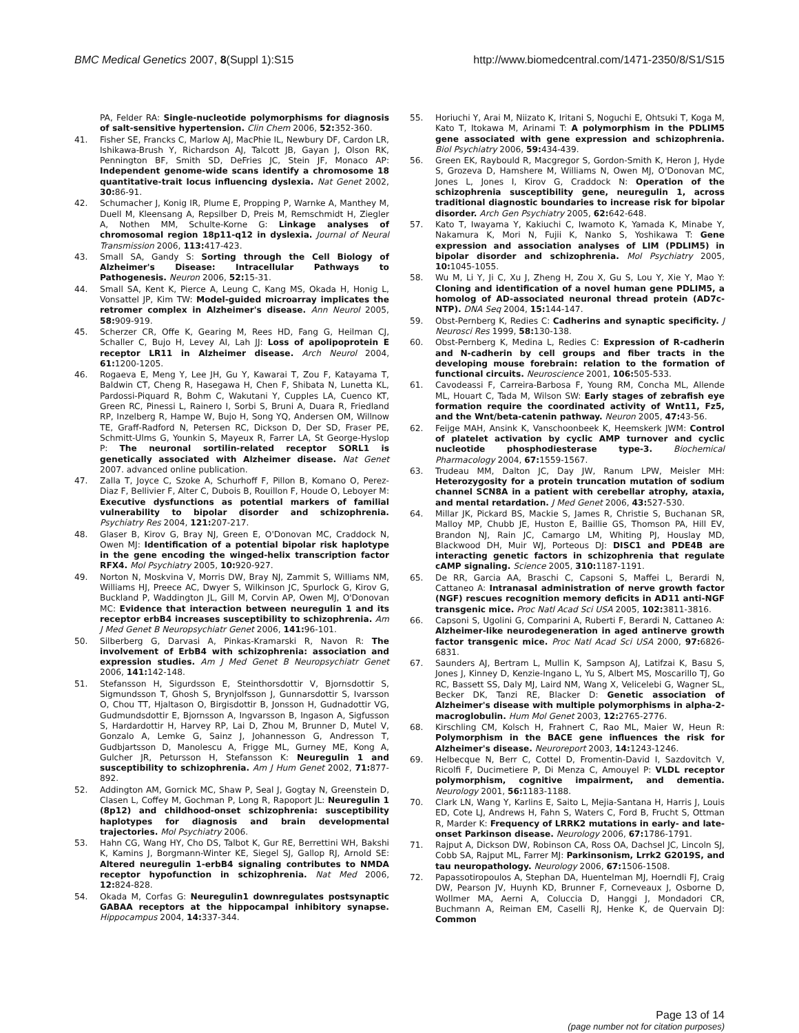BMC Medical Genetics 2007, 8(Suppl 1):S15 http://www.biomedcentral.com/1471-2350/8/S1/S15
PA, Felder RA: Single-nucleotide polymorphisms for diagnosis of salt-sensitive hypertension. Clin Chem 2006, 52: 352-360.
41. Fisher SE, Francks C, Marlow AJ, MacPhie IL, Newbury DF, Cardon LR, Ishikawa-Brush Y, Richardson AJ, Talcott JB, Gayan J, Olson RK, Pennington BF, Smith SD, DeFries JC, Stein JF, Monaco AP: Independent genome-wide scans identify a chromosome 18 quantitative-trait locus influencing dyslexia. Nat Genet 2002, 30: 86-91.
42. Schumacher J, Konig IR, Plume E, Propping P, Warnke A, Manthey M, Duell M, Kleensang A, Repsilber D, Preis M, Remschmidt H, Ziegler A, Nothen MM, Schulte-Korne G: Linkage analyses of chromosomal region 18p11-q12 in dyslexia. Journal of Neural Transmission 2006, 113: 417-423.
43. Small SA, Gandy S: Sorting through the Cell Biology of Alzheimer's Disease: Intracellular Pathways to Pathogenesis. Neuron 2006, 52: 15-31.
44. Small SA, Kent K, Pierce A, Leung C, Kang MS, Okada H, Honig L, Vonsattel JP, Kim TW: Model-guided microarray implicates the retromer complex in Alzheimer's disease. Ann Neurol 2005, 58: 909-919.
45. Scherzer CR, Offe K, Gearing M, Rees HD, Fang G, Heilman CJ, Schaller C, Bujo H, Levey AI, Lah JJ: Loss of apolipoprotein E receptor LR11 in Alzheimer disease. Arch Neurol 2004, 61: 1200-1205.
46. Rogaeva E, Meng Y, Lee JH, Gu Y, Kawarai T, Zou F, Katayama T, Baldwin CT, Cheng R, Hasegawa H, Chen F, Shibata N, Lunetta KL, Pardossi-Piquard R, Bohm C, Wakutani Y, Cupples LA, Cuenco KT, Green RC, Pinessi L, Rainero I, Sorbi S, Bruni A, Duara R, Friedland RP, Inzelberg R, Hampe W, Bujo H, Song YQ, Andersen OM, Willnow TE, Graff-Radford N, Petersen RC, Dickson D, Der SD, Fraser PE, Schmitt-Ulms G, Younkin S, Mayeux R, Farrer LA, St George-Hyslop P: The neuronal sortilin-related receptor SORL1 is genetically associated with Alzheimer disease. Nat Genet 2007. advanced online publication.
47. Zalla T, Joyce C, Szoke A, Schurhoff F, Pillon B, Komano O, Perez-Diaz F, Bellivier F, Alter C, Dubois B, Rouillon F, Houde O, Leboyer M: Executive dysfunctions as potential markers of familial vulnerability to bipolar disorder and schizophrenia. Psychiatry Res 2004, 121: 207-217.
48. Glaser B, Kirov G, Bray NJ, Green E, O'Donovan MC, Craddock N, Owen MJ: Identification of a potential bipolar risk haplotype in the gene encoding the winged-helix transcription factor RFX4. Mol Psychiatry 2005, 10: 920-927.
49. Norton N, Moskvina V, Morris DW, Bray NJ, Zammit S, Williams NM, Williams HJ, Preece AC, Dwyer S, Wilkinson JC, Spurlock G, Kirov G, Buckland P, Waddington JL, Gill M, Corvin AP, Owen MJ, O'Donovan MC: Evidence that interaction between neuregulin 1 and its receptor erbB4 increases susceptibility to schizophrenia. Am J Med Genet B Neuropsychiatr Genet 2006, 141: 96-101.
50. Silberberg G, Darvasi A, Pinkas-Kramarski R, Navon R: The involvement of ErbB4 with schizophrenia: association and expression studies. Am J Med Genet B Neuropsychiatr Genet 2006, 141: 142-148.
51. Stefansson H, Sigurdsson E, Steinthorsdottir V, Bjornsdottir S, Sigmundsson T, Ghosh S, Brynjolfsson J, Gunnarsdottir S, Ivarsson O, Chou TT, Hjaltason O, Birgisdottir B, Jonsson H, Gudnadottir VG, Gudmundsdottir E, Bjornsson A, Ingvarsson B, Ingason A, Sigfusson S, Hardardottir H, Harvey RP, Lai D, Zhou M, Brunner D, Mutel V, Gonzalo A, Lemke G, Sainz J, Johannesson G, Andresson T, Gudbjartsson D, Manolescu A, Frigge ML, Gurney ME, Kong A, Gulcher JR, Petursson H, Stefansson K: Neuregulin 1 and susceptibility to schizophrenia. Am J Hum Genet 2002, 71: 877-892.
52. Addington AM, Gornick MC, Shaw P, Seal J, Gogtay N, Greenstein D, Clasen L, Coffey M, Gochman P, Long R, Rapoport JL: Neuregulin 1 (8p12) and childhood-onset schizophrenia: susceptibility haplotypes for diagnosis and brain developmental trajectories. Mol Psychiatry 2006.
53. Hahn CG, Wang HY, Cho DS, Talbot K, Gur RE, Berrettini WH, Bakshi K, Kamins J, Borgmann-Winter KE, Siegel SJ, Gallop RJ, Arnold SE: Altered neuregulin 1-erbB4 signaling contributes to NMDA receptor hypofunction in schizophrenia. Nat Med 2006, 12: 824-828.
54. Okada M, Corfas G: Neuregulin1 downregulates postsynaptic GABAA receptors at the hippocampal inhibitory synapse. Hippocampus 2004, 14: 337-344.
55. Horiuchi Y, Arai M, Niizato K, Iritani S, Noguchi E, Ohtsuki T, Koga M, Kato T, Itokawa M, Arinami T: A polymorphism in the PDLIM5 gene associated with gene expression and schizophrenia. Biol Psychiatry 2006, 59: 434-439.
56. Green EK, Raybould R, Macgregor S, Gordon-Smith K, Heron J, Hyde S, Grozeva D, Hamshere M, Williams N, Owen MJ, O'Donovan MC, Jones L, Jones I, Kirov G, Craddock N: Operation of the schizophrenia susceptibility gene, neuregulin 1, across traditional diagnostic boundaries to increase risk for bipolar disorder. Arch Gen Psychiatry 2005, 62: 642-648.
57. Kato T, Iwayama Y, Kakiuchi C, Iwamoto K, Yamada K, Minabe Y, Nakamura K, Mori N, Fujii K, Nanko S, Yoshikawa T: Gene expression and association analyses of LIM (PDLIM5) in bipolar disorder and schizophrenia. Mol Psychiatry 2005, 10: 1045-1055.
58. Wu M, Li Y, Ji C, Xu J, Zheng H, Zou X, Gu S, Lou Y, Xie Y, Mao Y: Cloning and identification of a novel human gene PDLIM5, a homolog of AD-associated neuronal thread protein (AD7c-NTP). DNA Seq 2004, 15: 144-147.
59. Obst-Pernberg K, Redies C: Cadherins and synaptic specificity. J Neurosci Res 1999, 58: 130-138.
60. Obst-Pernberg K, Medina L, Redies C: Expression of R-cadherin and N-cadherin by cell groups and fiber tracts in the developing mouse forebrain: relation to the formation of functional circuits. Neuroscience 2001, 106: 505-533.
61. Cavodeassi F, Carreira-Barbosa F, Young RM, Concha ML, Allende ML, Houart C, Tada M, Wilson SW: Early stages of zebrafish eye formation require the coordinated activity of Wnt11, Fz5, and the Wnt/beta-catenin pathway. Neuron 2005, 47: 43-56.
62. Feijge MAH, Ansink K, Vanschoonbeek K, Heemskerk JWM: Control of platelet activation by cyclic AMP turnover and cyclic nucleotide phosphodiesterase type-3. Biochemical Pharmacology 2004, 67: 1559-1567.
63. Trudeau MM, Dalton JC, Day JW, Ranum LPW, Meisler MH: Heterozygosity for a protein truncation mutation of sodium channel SCN8A in a patient with cerebellar atrophy, ataxia, and mental retardation. J Med Genet 2006, 43: 527-530.
64. Millar JK, Pickard BS, Mackie S, James R, Christie S, Buchanan SR, Malloy MP, Chubb JE, Huston E, Baillie GS, Thomson PA, Hill EV, Brandon NJ, Rain JC, Camargo LM, Whiting PJ, Houslay MD, Blackwood DH, Muir WJ, Porteous DJ: DISC1 and PDE4B are interacting genetic factors in schizophrenia that regulate cAMP signaling. Science 2005, 310: 1187-1191.
65. De RR, Garcia AA, Braschi C, Capsoni S, Maffei L, Berardi N, Cattaneo A: Intranasal administration of nerve growth factor (NGF) rescues recognition memory deficits in AD11 anti-NGF transgenic mice. Proc Natl Acad Sci USA 2005, 102: 3811-3816.
66. Capsoni S, Ugolini G, Comparini A, Ruberti F, Berardi N, Cattaneo A: Alzheimer-like neurodegeneration in aged antinerve growth factor transgenic mice. Proc Natl Acad Sci USA 2000, 97: 6826-6831.
67. Saunders AJ, Bertram L, Mullin K, Sampson AJ, Latifzai K, Basu S, Jones J, Kinney D, Kenzie-Ingano L, Yu S, Albert MS, Moscarillo TJ, Go RC, Bassett SS, Daly MJ, Laird NM, Wang X, Velicelebi G, Wagner SL, Becker DK, Tanzi RE, Blacker D: Genetic association of Alzheimer's disease with multiple polymorphisms in alpha-2-macroglobulin. Hum Mol Genet 2003, 12: 2765-2776.
68. Kirschling CM, Kolsch H, Frahnert C, Rao ML, Maier W, Heun R: Polymorphism in the BACE gene influences the risk for Alzheimer's disease. Neuroreport 2003, 14: 1243-1246.
69. Helbecque N, Berr C, Cottel D, Fromentin-David I, Sazdovitch V, Ricolfi F, Ducimetiere P, Di Menza C, Amouyel P: VLDL receptor polymorphism, cognitive impairment, and dementia. Neurology 2001, 56: 1183-1188.
70. Clark LN, Wang Y, Karlins E, Saito L, Mejia-Santana H, Harris J, Louis ED, Cote LJ, Andrews H, Fahn S, Waters C, Ford B, Frucht S, Ottman R, Marder K: Frequency of LRRK2 mutations in early- and late-onset Parkinson disease. Neurology 2006, 67: 1786-1791.
71. Rajput A, Dickson DW, Robinson CA, Ross OA, Dachsel JC, Lincoln SJ, Cobb SA, Rajput ML, Farrer MJ: Parkinsonism, Lrrk2 G2019S, and tau neuropathology. Neurology 2006, 67: 1506-1508.
72. Papassotiropoulos A, Stephan DA, Huentelman MJ, Hoerndli FJ, Craig DW, Pearson JV, Huynh KD, Brunner F, Corneveaux J, Osborne D, Wollmer MA, Aerni A, Coluccia D, Hanggi J, Mondadori CR, Buchmann A, Reiman EM, Caselli RJ, Henke K, de Quervain DJ: Common
Page 13 of 14
(page number not for citation purposes)